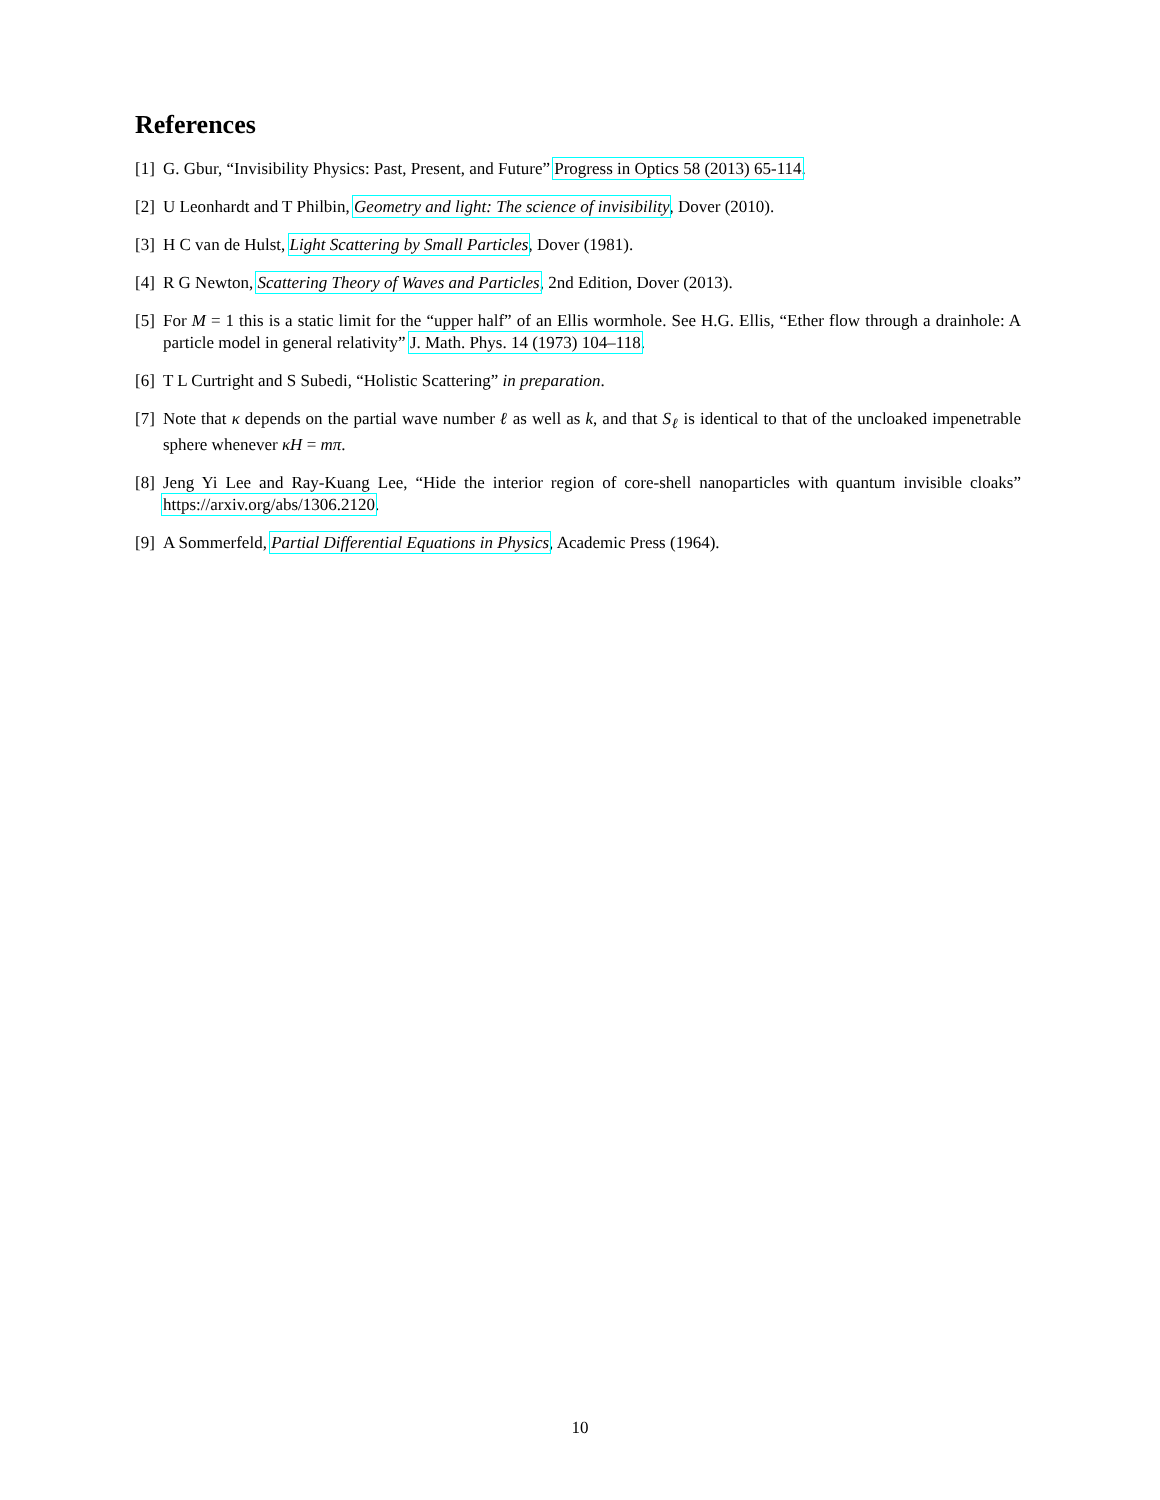References
[1] G. Gbur, “Invisibility Physics: Past, Present, and Future” Progress in Optics 58 (2013) 65-114.
[2] U Leonhardt and T Philbin, Geometry and light: The science of invisibility, Dover (2010).
[3] H C van de Hulst, Light Scattering by Small Particles, Dover (1981).
[4] R G Newton, Scattering Theory of Waves and Particles, 2nd Edition, Dover (2013).
[5] For M = 1 this is a static limit for the “upper half” of an Ellis wormhole. See H.G. Ellis, “Ether flow through a drainhole: A particle model in general relativity” J. Math. Phys. 14 (1973) 104–118.
[6] T L Curtright and S Subedi, “Holistic Scattering” in preparation.
[7] Note that κ depends on the partial wave number ℓ as well as k, and that S<sub>ℓ</sub> is identical to that of the uncloaked impenetrable sphere whenever κH = mπ.
[8] Jeng Yi Lee and Ray-Kuang Lee, “Hide the interior region of core-shell nanoparticles with quantum invisible cloaks” https://arxiv.org/abs/1306.2120.
[9] A Sommerfeld, Partial Differential Equations in Physics, Academic Press (1964).
10